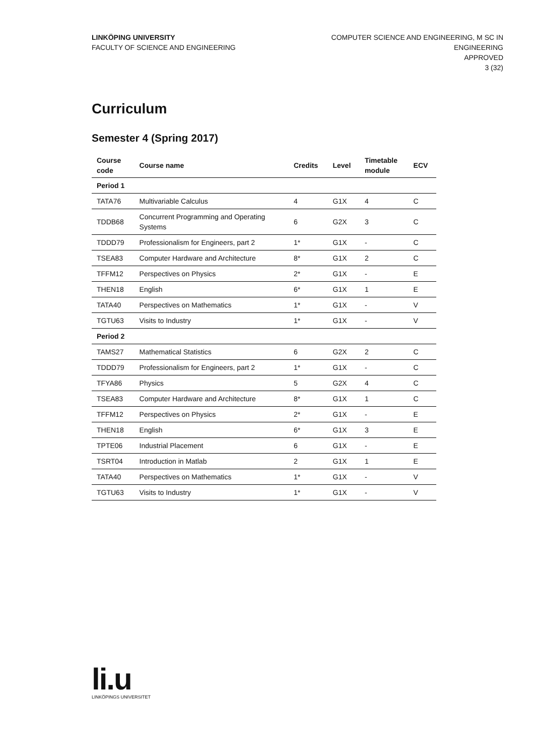LINKÖPING UNIVERSITY
FACULTY OF SCIENCE AND ENGINEERING
COMPUTER SCIENCE AND ENGINEERING, M SC IN
ENGINEERING
APPROVED
3 (32)
Curriculum
Semester 4 (Spring 2017)
| Course code | Course name | Credits | Level | Timetable module | ECV |
| --- | --- | --- | --- | --- | --- |
| Period 1 | | | | | |
| TATA76 | Multivariable Calculus | 4 | G1X | 4 | C |
| TDDB68 | Concurrent Programming and Operating Systems | 6 | G2X | 3 | C |
| TDDD79 | Professionalism for Engineers, part 2 | 1* | G1X | - | C |
| TSEA83 | Computer Hardware and Architecture | 8* | G1X | 2 | C |
| TFFM12 | Perspectives on Physics | 2* | G1X | - | E |
| THEN18 | English | 6* | G1X | 1 | E |
| TATA40 | Perspectives on Mathematics | 1* | G1X | - | V |
| TGTU63 | Visits to Industry | 1* | G1X | - | V |
| Period 2 | | | | | |
| TAMS27 | Mathematical Statistics | 6 | G2X | 2 | C |
| TDDD79 | Professionalism for Engineers, part 2 | 1* | G1X | - | C |
| TFYA86 | Physics | 5 | G2X | 4 | C |
| TSEA83 | Computer Hardware and Architecture | 8* | G1X | 1 | C |
| TFFM12 | Perspectives on Physics | 2* | G1X | - | E |
| THEN18 | English | 6* | G1X | 3 | E |
| TPTE06 | Industrial Placement | 6 | G1X | - | E |
| TSRT04 | Introduction in Matlab | 2 | G1X | 1 | E |
| TATA40 | Perspectives on Mathematics | 1* | G1X | - | V |
| TGTU63 | Visits to Industry | 1* | G1X | - | V |
li.u
LINKÖPINGS UNIVERSITET